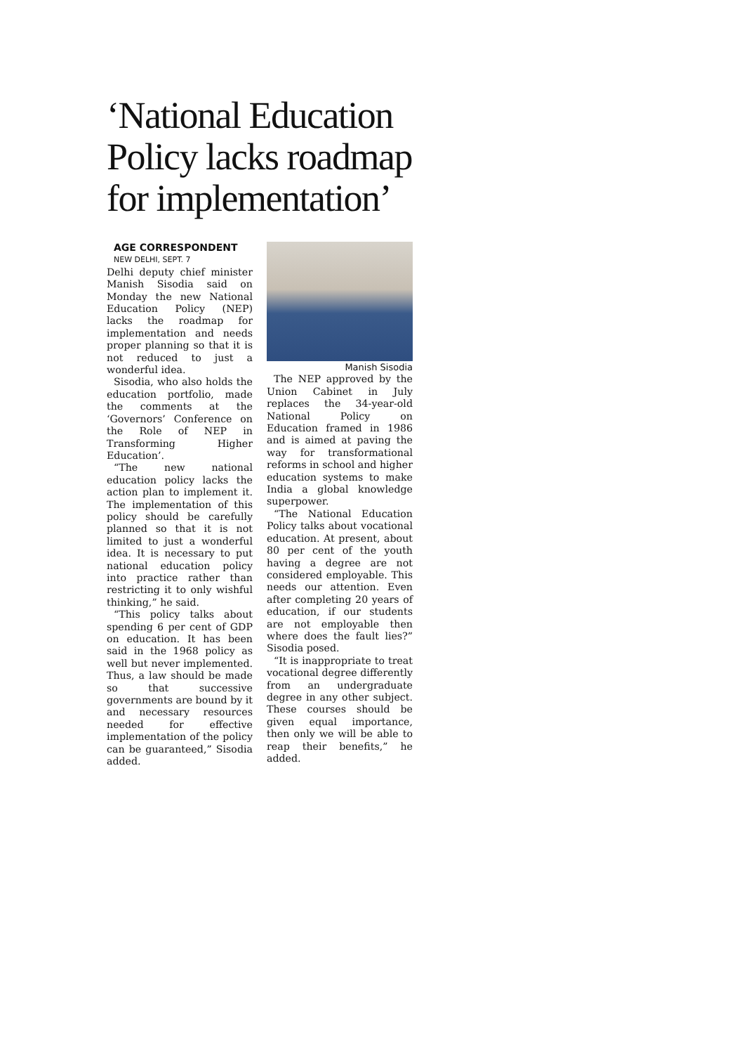‘National Education Policy lacks roadmap for implementation’
AGE CORRESPONDENT
NEW DELHI, SEPT. 7
Delhi deputy chief minister Manish Sisodia said on Monday the new National Education Policy (NEP) lacks the roadmap for implementation and needs proper planning so that it is not reduced to just a wonderful idea.
Sisodia, who also holds the education portfolio, made the comments at the ‘Governors’ Conference on the Role of NEP in Transforming Higher Education’.
“The new national education policy lacks the action plan to implement it. The implementation of this policy should be carefully planned so that it is not limited to just a wonderful idea. It is necessary to put national education policy into practice rather than restricting it to only wishful thinking,” he said.
“This policy talks about spending 6 per cent of GDP on education. It has been said in the 1968 policy as well but never implemented. Thus, a law should be made so that successive governments are bound by it and necessary resources needed for effective implementation of the policy can be guaranteed,” Sisodia added.
Manish Sisodia
The NEP approved by the Union Cabinet in July replaces the 34-year-old National Policy on Education framed in 1986 and is aimed at paving the way for transformational reforms in school and higher education systems to make India a global knowledge superpower.
“The National Education Policy talks about vocational education. At present, about 80 per cent of the youth having a degree are not considered employable. This needs our attention. Even after completing 20 years of education, if our students are not employable then where does the fault lies?” Sisodia posed.
“It is inappropriate to treat vocational degree differently from an undergraduate degree in any other subject. These courses should be given equal importance, then only we will be able to reap their benefits,” he added.